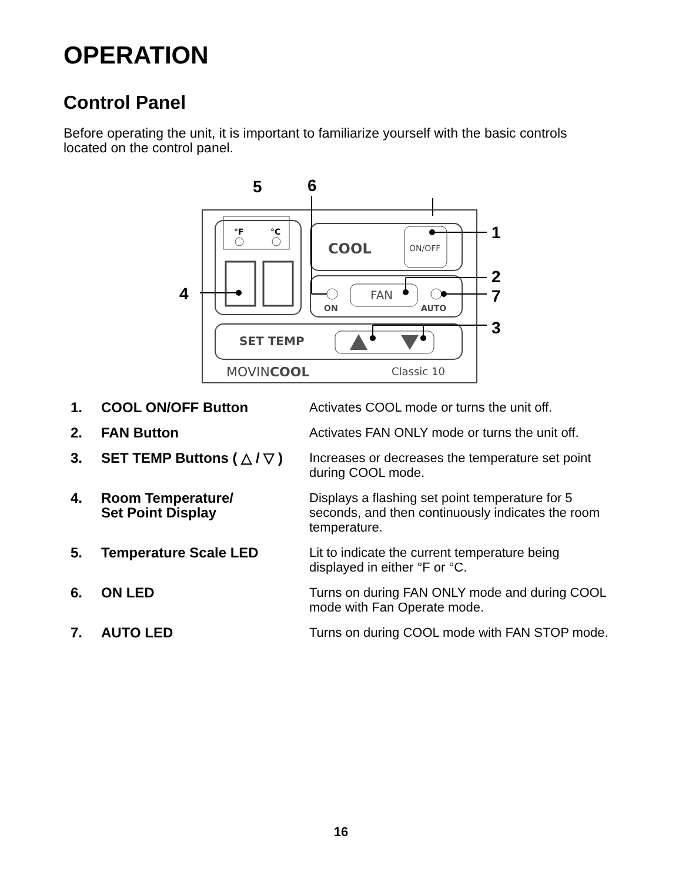OPERATION
Control Panel
Before operating the unit, it is important to familiarize yourself with the basic controls located on the control panel.
°F
°C
COOL
ON/OFF
ON
FAN
AUTO
SET TEMP
MOVINCOOL
Classic 10
5
6
1
2
7
3
4
| 1. | COOL ON/OFF Button | Activates COOL mode or turns the unit off. |
| 2. | FAN Button | Activates FAN ONLY mode or turns the unit off. |
| 3. | SET TEMP Buttons ( △ / ▽ ) | Increases or decreases the temperature set point during COOL mode. |
| 4. | Room Temperature/ Set Point Display | Displays a flashing set point temperature for 5 seconds, and then continuously indicates the room temperature. |
| 5. | Temperature Scale LED | Lit to indicate the current temperature being displayed in either °F or °C. |
| 6. | ON LED | Turns on during FAN ONLY mode and during COOL mode with Fan Operate mode. |
| 7. | AUTO LED | Turns on during COOL mode with FAN STOP mode. |
16